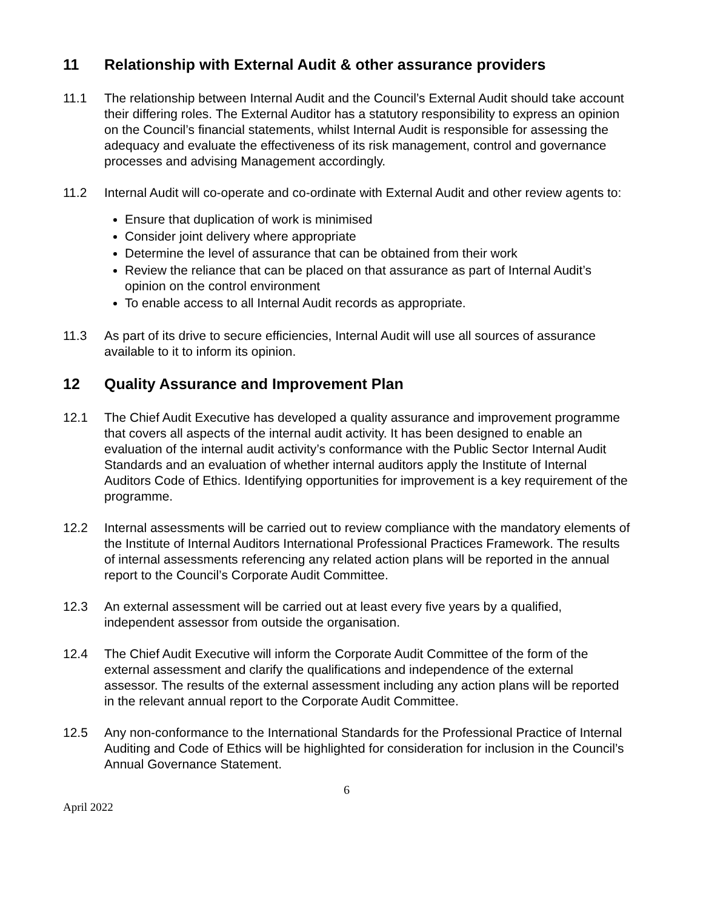11 Relationship with External Audit & other assurance providers
11.1 The relationship between Internal Audit and the Council’s External Audit should take account their differing roles. The External Auditor has a statutory responsibility to express an opinion on the Council’s financial statements, whilst Internal Audit is responsible for assessing the adequacy and evaluate the effectiveness of its risk management, control and governance processes and advising Management accordingly.
11.2 Internal Audit will co-operate and co-ordinate with External Audit and other review agents to:
Ensure that duplication of work is minimised
Consider joint delivery where appropriate
Determine the level of assurance that can be obtained from their work
Review the reliance that can be placed on that assurance as part of Internal Audit’s opinion on the control environment
To enable access to all Internal Audit records as appropriate.
11.3 As part of its drive to secure efficiencies, Internal Audit will use all sources of assurance available to it to inform its opinion.
12 Quality Assurance and Improvement Plan
12.1 The Chief Audit Executive has developed a quality assurance and improvement programme that covers all aspects of the internal audit activity. It has been designed to enable an evaluation of the internal audit activity’s conformance with the Public Sector Internal Audit Standards and an evaluation of whether internal auditors apply the Institute of Internal Auditors Code of Ethics. Identifying opportunities for improvement is a key requirement of the programme.
12.2 Internal assessments will be carried out to review compliance with the mandatory elements of the Institute of Internal Auditors International Professional Practices Framework. The results of internal assessments referencing any related action plans will be reported in the annual report to the Council’s Corporate Audit Committee.
12.3 An external assessment will be carried out at least every five years by a qualified, independent assessor from outside the organisation.
12.4 The Chief Audit Executive will inform the Corporate Audit Committee of the form of the external assessment and clarify the qualifications and independence of the external assessor. The results of the external assessment including any action plans will be reported in the relevant annual report to the Corporate Audit Committee.
12.5 Any non-conformance to the International Standards for the Professional Practice of Internal Auditing and Code of Ethics will be highlighted for consideration for inclusion in the Council’s Annual Governance Statement.
6
April 2022